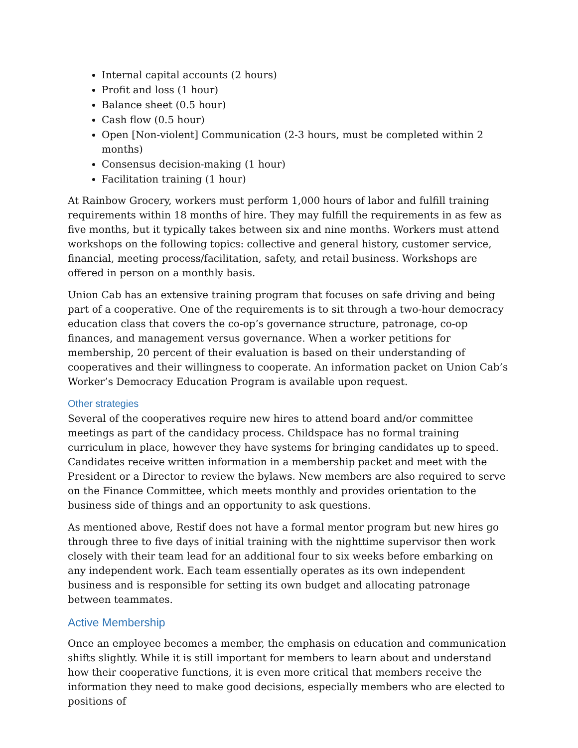Internal capital accounts (2 hours)
Profit and loss (1 hour)
Balance sheet (0.5 hour)
Cash flow (0.5 hour)
Open [Non-violent] Communication (2-3 hours, must be completed within 2 months)
Consensus decision-making (1 hour)
Facilitation training (1 hour)
At Rainbow Grocery, workers must perform 1,000 hours of labor and fulfill training requirements within 18 months of hire. They may fulfill the requirements in as few as five months, but it typically takes between six and nine months. Workers must attend workshops on the following topics: collective and general history, customer service, financial, meeting process/facilitation, safety, and retail business. Workshops are offered in person on a monthly basis.
Union Cab has an extensive training program that focuses on safe driving and being part of a cooperative. One of the requirements is to sit through a two-hour democracy education class that covers the co-op’s governance structure, patronage, co-op finances, and management versus governance. When a worker petitions for membership, 20 percent of their evaluation is based on their understanding of cooperatives and their willingness to cooperate. An information packet on Union Cab’s Worker’s Democracy Education Program is available upon request.
Other strategies
Several of the cooperatives require new hires to attend board and/or committee meetings as part of the candidacy process. Childspace has no formal training curriculum in place, however they have systems for bringing candidates up to speed. Candidates receive written information in a membership packet and meet with the President or a Director to review the bylaws. New members are also required to serve on the Finance Committee, which meets monthly and provides orientation to the business side of things and an opportunity to ask questions.
As mentioned above, Restif does not have a formal mentor program but new hires go through three to five days of initial training with the nighttime supervisor then work closely with their team lead for an additional four to six weeks before embarking on any independent work. Each team essentially operates as its own independent business and is responsible for setting its own budget and allocating patronage between teammates.
Active Membership
Once an employee becomes a member, the emphasis on education and communication shifts slightly. While it is still important for members to learn about and understand how their cooperative functions, it is even more critical that members receive the information they need to make good decisions, especially members who are elected to positions of